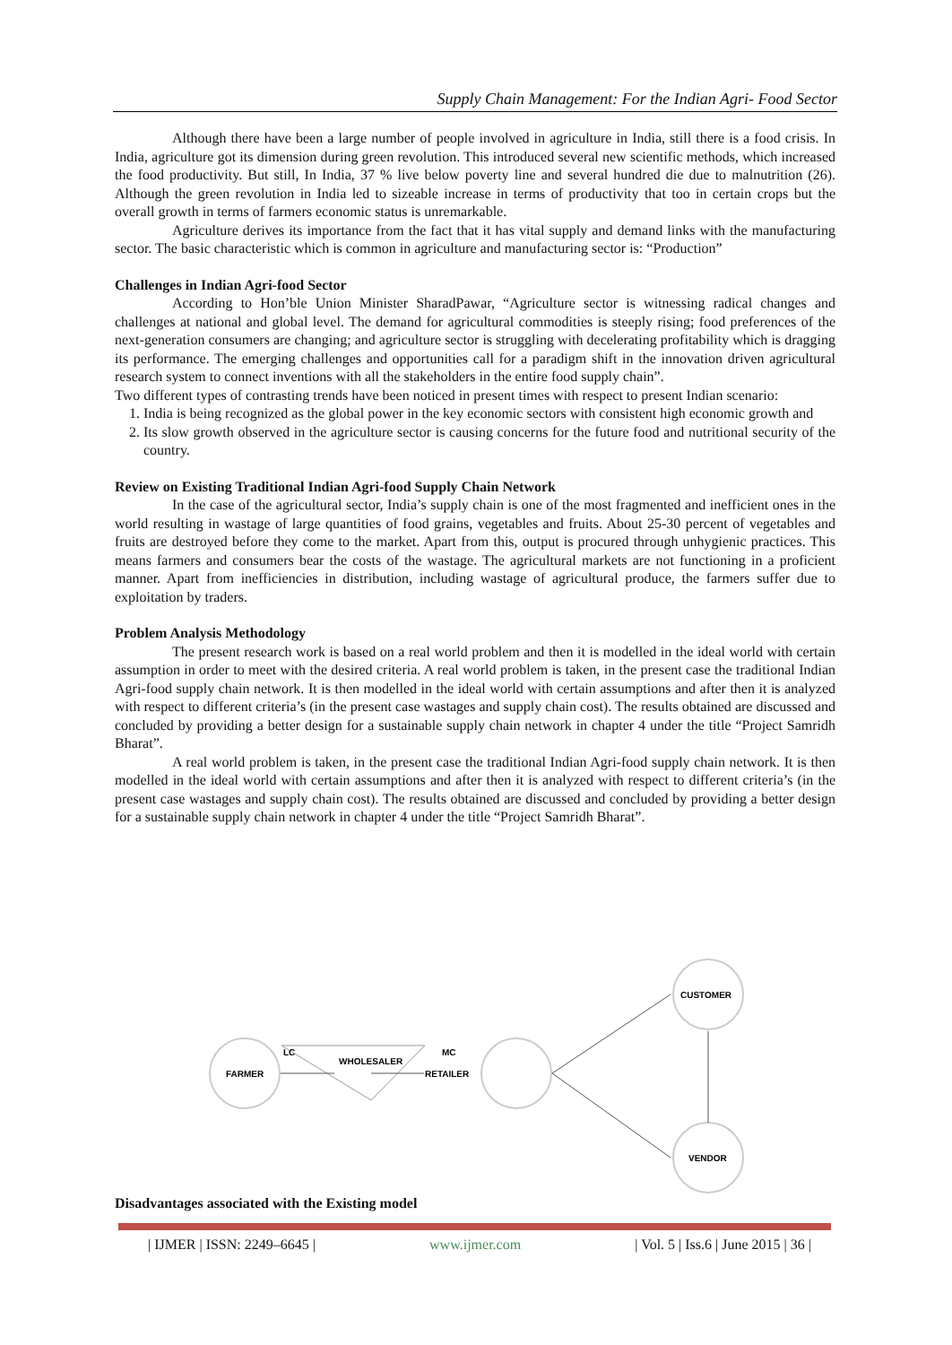Supply Chain Management: For the Indian Agri- Food Sector
Although there have been a large number of people involved in agriculture in India, still there is a food crisis. In India, agriculture got its dimension during green revolution. This introduced several new scientific methods, which increased the food productivity. But still, In India, 37 % live below poverty line and several hundred die due to malnutrition (26). Although the green revolution in India led to sizeable increase in terms of productivity that too in certain crops but the overall growth in terms of farmers economic status is unremarkable.
Agriculture derives its importance from the fact that it has vital supply and demand links with the manufacturing sector. The basic characteristic which is common in agriculture and manufacturing sector is: “Production”
Challenges in Indian Agri-food Sector
According to Hon’ble Union Minister SharadPawar, “Agriculture sector is witnessing radical changes and challenges at national and global level. The demand for agricultural commodities is steeply rising; food preferences of the next-generation consumers are changing; and agriculture sector is struggling with decelerating profitability which is dragging its performance. The emerging challenges and opportunities call for a paradigm shift in the innovation driven agricultural research system to connect inventions with all the stakeholders in the entire food supply chain”.
Two different types of contrasting trends have been noticed in present times with respect to present Indian scenario:
1. India is being recognized as the global power in the key economic sectors with consistent high economic growth and
2. Its slow growth observed in the agriculture sector is causing concerns for the future food and nutritional security of the country.
Review on Existing Traditional Indian Agri-food Supply Chain Network
In the case of the agricultural sector, India’s supply chain is one of the most fragmented and inefficient ones in the world resulting in wastage of large quantities of food grains, vegetables and fruits. About 25-30 percent of vegetables and fruits are destroyed before they come to the market. Apart from this, output is procured through unhygienic practices. This means farmers and consumers bear the costs of the wastage. The agricultural markets are not functioning in a proficient manner. Apart from inefficiencies in distribution, including wastage of agricultural produce, the farmers suffer due to exploitation by traders.
Problem Analysis Methodology
The present research work is based on a real world problem and then it is modelled in the ideal world with certain assumption in order to meet with the desired criteria. A real world problem is taken, in the present case the traditional Indian Agri-food supply chain network. It is then modelled in the ideal world with certain assumptions and after then it is analyzed with respect to different criteria’s (in the present case wastages and supply chain cost). The results obtained are discussed and concluded by providing a better design for a sustainable supply chain network in chapter 4 under the title “Project Samridh Bharat”.
A real world problem is taken, in the present case the traditional Indian Agri-food supply chain network. It is then modelled in the ideal world with certain assumptions and after then it is analyzed with respect to different criteria’s (in the present case wastages and supply chain cost). The results obtained are discussed and concluded by providing a better design for a sustainable supply chain network in chapter 4 under the title “Project Samridh Bharat”.
FARMER
LC
WHOLESALER
MC
RETAILER
CUSTOMER
VENDOR
Disadvantages associated with the Existing model
| IJMER | ISSN: 2249–6645 | www.ijmer.com | Vol. 5 | Iss.6 | June 2015 | 36 |